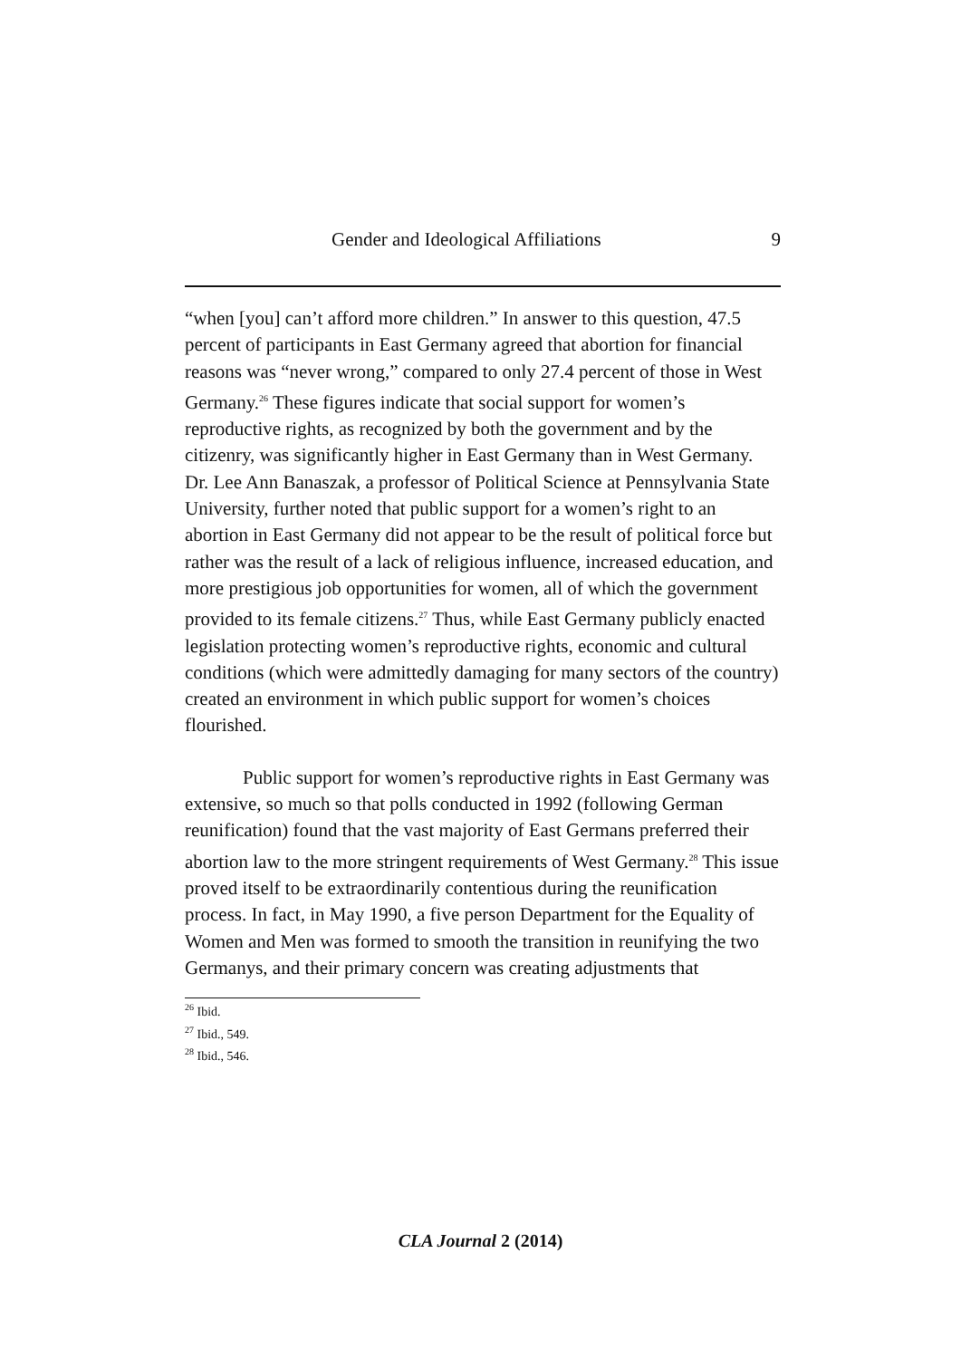Gender and Ideological Affiliations 9
“when [you] can’t afford more children.” In answer to this question, 47.5 percent of participants in East Germany agreed that abortion for financial reasons was “never wrong,” compared to only 27.4 percent of those in West Germany.<sup>26</sup> These figures indicate that social support for women’s reproductive rights, as recognized by both the government and by the citizenry, was significantly higher in East Germany than in West Germany. Dr. Lee Ann Banaszak, a professor of Political Science at Pennsylvania State University, further noted that public support for a women’s right to an abortion in East Germany did not appear to be the result of political force but rather was the result of a lack of religious influence, increased education, and more prestigious job opportunities for women, all of which the government provided to its female citizens.<sup>27</sup> Thus, while East Germany publicly enacted legislation protecting women’s reproductive rights, economic and cultural conditions (which were admittedly damaging for many sectors of the country) created an environment in which public support for women’s choices flourished.
Public support for women’s reproductive rights in East Germany was extensive, so much so that polls conducted in 1992 (following German reunification) found that the vast majority of East Germans preferred their abortion law to the more stringent requirements of West Germany.<sup>28</sup> This issue proved itself to be extraordinarily contentious during the reunification process. In fact, in May 1990, a five person Department for the Equality of Women and Men was formed to smooth the transition in reunifying the two Germanys, and their primary concern was creating adjustments that
<sup>26</sup> Ibid.
<sup>27</sup> Ibid., 549.
<sup>28</sup> Ibid., 546.
CLA Journal 2 (2014)